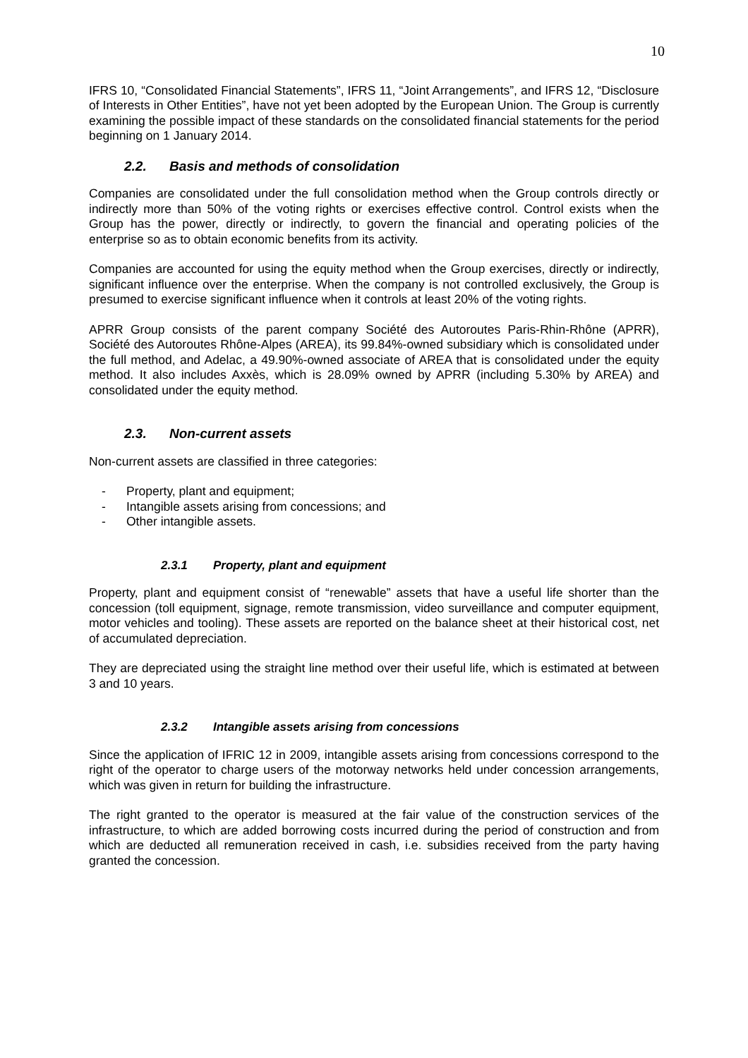10
IFRS 10, “Consolidated Financial Statements”, IFRS 11, “Joint Arrangements”, and IFRS 12, “Disclosure of Interests in Other Entities”, have not yet been adopted by the European Union. The Group is currently examining the possible impact of these standards on the consolidated financial statements for the period beginning on 1 January 2014.
2.2. Basis and methods of consolidation
Companies are consolidated under the full consolidation method when the Group controls directly or indirectly more than 50% of the voting rights or exercises effective control. Control exists when the Group has the power, directly or indirectly, to govern the financial and operating policies of the enterprise so as to obtain economic benefits from its activity.
Companies are accounted for using the equity method when the Group exercises, directly or indirectly, significant influence over the enterprise. When the company is not controlled exclusively, the Group is presumed to exercise significant influence when it controls at least 20% of the voting rights.
APRR Group consists of the parent company Société des Autoroutes Paris-Rhin-Rhône (APRR), Société des Autoroutes Rhône-Alpes (AREA), its 99.84%-owned subsidiary which is consolidated under the full method, and Adelac, a 49.90%-owned associate of AREA that is consolidated under the equity method. It also includes Axxès, which is 28.09% owned by APRR (including 5.30% by AREA) and consolidated under the equity method.
2.3. Non-current assets
Non-current assets are classified in three categories:
- Property, plant and equipment;
- Intangible assets arising from concessions; and
- Other intangible assets.
2.3.1 Property, plant and equipment
Property, plant and equipment consist of “renewable” assets that have a useful life shorter than the concession (toll equipment, signage, remote transmission, video surveillance and computer equipment, motor vehicles and tooling). These assets are reported on the balance sheet at their historical cost, net of accumulated depreciation.
They are depreciated using the straight line method over their useful life, which is estimated at between 3 and 10 years.
2.3.2 Intangible assets arising from concessions
Since the application of IFRIC 12 in 2009, intangible assets arising from concessions correspond to the right of the operator to charge users of the motorway networks held under concession arrangements, which was given in return for building the infrastructure.
The right granted to the operator is measured at the fair value of the construction services of the infrastructure, to which are added borrowing costs incurred during the period of construction and from which are deducted all remuneration received in cash, i.e. subsidies received from the party having granted the concession.